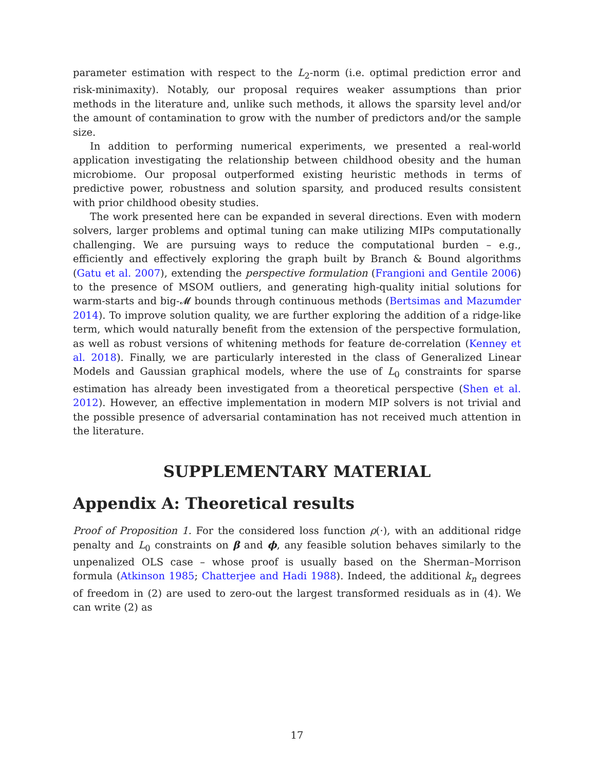parameter estimation with respect to the L<sub>2</sub>-norm (i.e. optimal prediction error and risk-minimaxity). Notably, our proposal requires weaker assumptions than prior methods in the literature and, unlike such methods, it allows the sparsity level and/or the amount of contamination to grow with the number of predictors and/or the sample size.
In addition to performing numerical experiments, we presented a real-world application investigating the relationship between childhood obesity and the human microbiome. Our proposal outperformed existing heuristic methods in terms of predictive power, robustness and solution sparsity, and produced results consistent with prior childhood obesity studies.
The work presented here can be expanded in several directions. Even with modern solvers, larger problems and optimal tuning can make utilizing MIPs computationally challenging. We are pursuing ways to reduce the computational burden – e.g., efficiently and effectively exploring the graph built by Branch & Bound algorithms (Gatu et al. 2007), extending the perspective formulation (Frangioni and Gentile 2006) to the presence of MSOM outliers, and generating high-quality initial solutions for warm-starts and big-𝓜 bounds through continuous methods (Bertsimas and Mazumder 2014). To improve solution quality, we are further exploring the addition of a ridge-like term, which would naturally benefit from the extension of the perspective formulation, as well as robust versions of whitening methods for feature de-correlation (Kenney et al. 2018). Finally, we are particularly interested in the class of Generalized Linear Models and Gaussian graphical models, where the use of L<sub>0</sub> constraints for sparse estimation has already been investigated from a theoretical perspective (Shen et al. 2012). However, an effective implementation in modern MIP solvers is not trivial and the possible presence of adversarial contamination has not received much attention in the literature.
SUPPLEMENTARY MATERIAL
Appendix A: Theoretical results
Proof of Proposition 1. For the considered loss function ρ(·), with an additional ridge penalty and L<sub>0</sub> constraints on β and ϕ, any feasible solution behaves similarly to the unpenalized OLS case – whose proof is usually based on the Sherman–Morrison formula (Atkinson 1985; Chatterjee and Hadi 1988). Indeed, the additional k<sub>n</sub> degrees of freedom in (2) are used to zero-out the largest transformed residuals as in (4). We can write (2) as
17